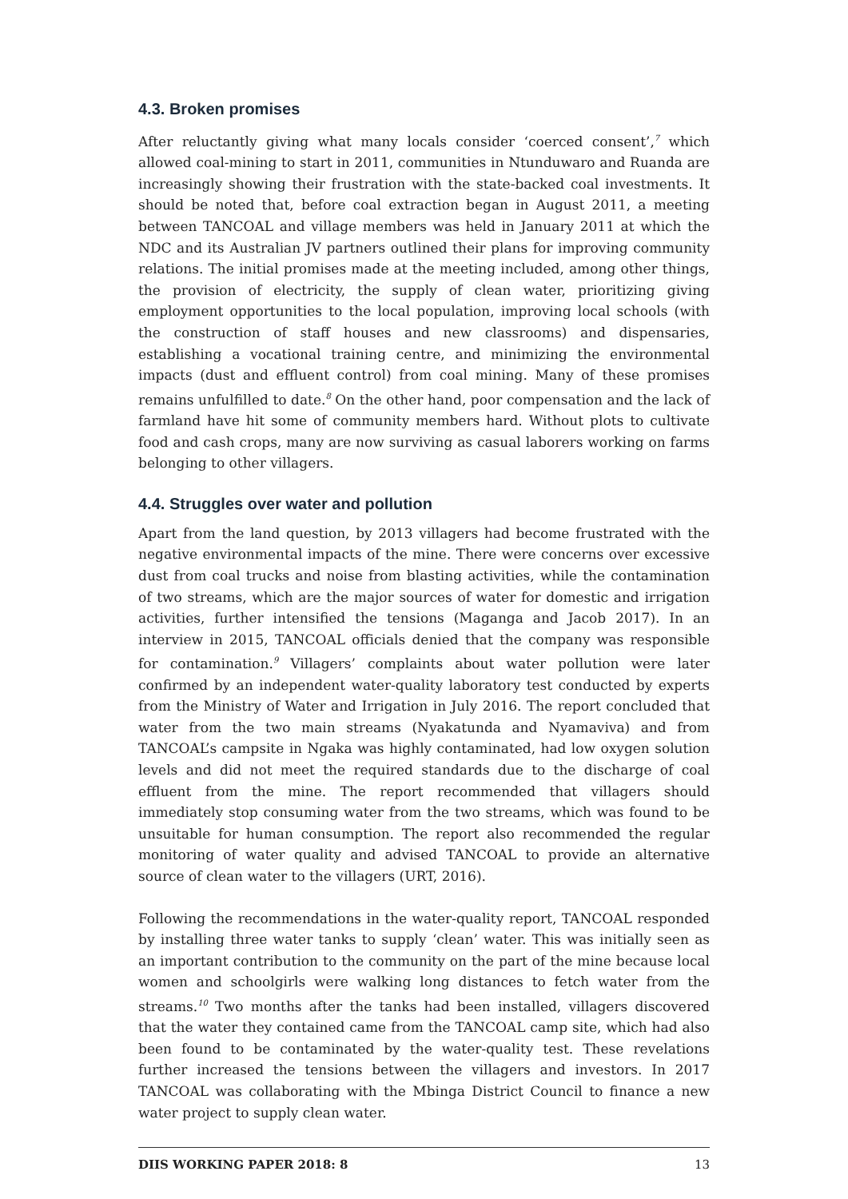4.3. Broken promises
After reluctantly giving what many locals consider ‘coerced consent’,<sup>7</sup> which allowed coal-mining to start in 2011, communities in Ntunduwaro and Ruanda are increasingly showing their frustration with the state-backed coal investments. It should be noted that, before coal extraction began in August 2011, a meeting between TANCOAL and village members was held in January 2011 at which the NDC and its Australian JV partners outlined their plans for improving community relations. The initial promises made at the meeting included, among other things, the provision of electricity, the supply of clean water, prioritizing giving employment opportunities to the local population, improving local schools (with the construction of staff houses and new classrooms) and dispensaries, establishing a vocational training centre, and minimizing the environmental impacts (dust and effluent control) from coal mining. Many of these promises remains unfulfilled to date.<sup>8</sup> On the other hand, poor compensation and the lack of farmland have hit some of community members hard. Without plots to cultivate food and cash crops, many are now surviving as casual laborers working on farms belonging to other villagers.
4.4. Struggles over water and pollution
Apart from the land question, by 2013 villagers had become frustrated with the negative environmental impacts of the mine. There were concerns over excessive dust from coal trucks and noise from blasting activities, while the contamination of two streams, which are the major sources of water for domestic and irrigation activities, further intensified the tensions (Maganga and Jacob 2017). In an interview in 2015, TANCOAL officials denied that the company was responsible for contamination.<sup>9</sup> Villagers’ complaints about water pollution were later confirmed by an independent water-quality laboratory test conducted by experts from the Ministry of Water and Irrigation in July 2016. The report concluded that water from the two main streams (Nyakatunda and Nyamaviva) and from TANCOAL’s campsite in Ngaka was highly contaminated, had low oxygen solution levels and did not meet the required standards due to the discharge of coal effluent from the mine. The report recommended that villagers should immediately stop consuming water from the two streams, which was found to be unsuitable for human consumption. The report also recommended the regular monitoring of water quality and advised TANCOAL to provide an alternative source of clean water to the villagers (URT, 2016).
Following the recommendations in the water-quality report, TANCOAL responded by installing three water tanks to supply ‘clean’ water. This was initially seen as an important contribution to the community on the part of the mine because local women and schoolgirls were walking long distances to fetch water from the streams.<sup>10</sup> Two months after the tanks had been installed, villagers discovered that the water they contained came from the TANCOAL camp site, which had also been found to be contaminated by the water-quality test. These revelations further increased the tensions between the villagers and investors. In 2017 TANCOAL was collaborating with the Mbinga District Council to finance a new water project to supply clean water.
DIIS WORKING PAPER 2018: 8 13